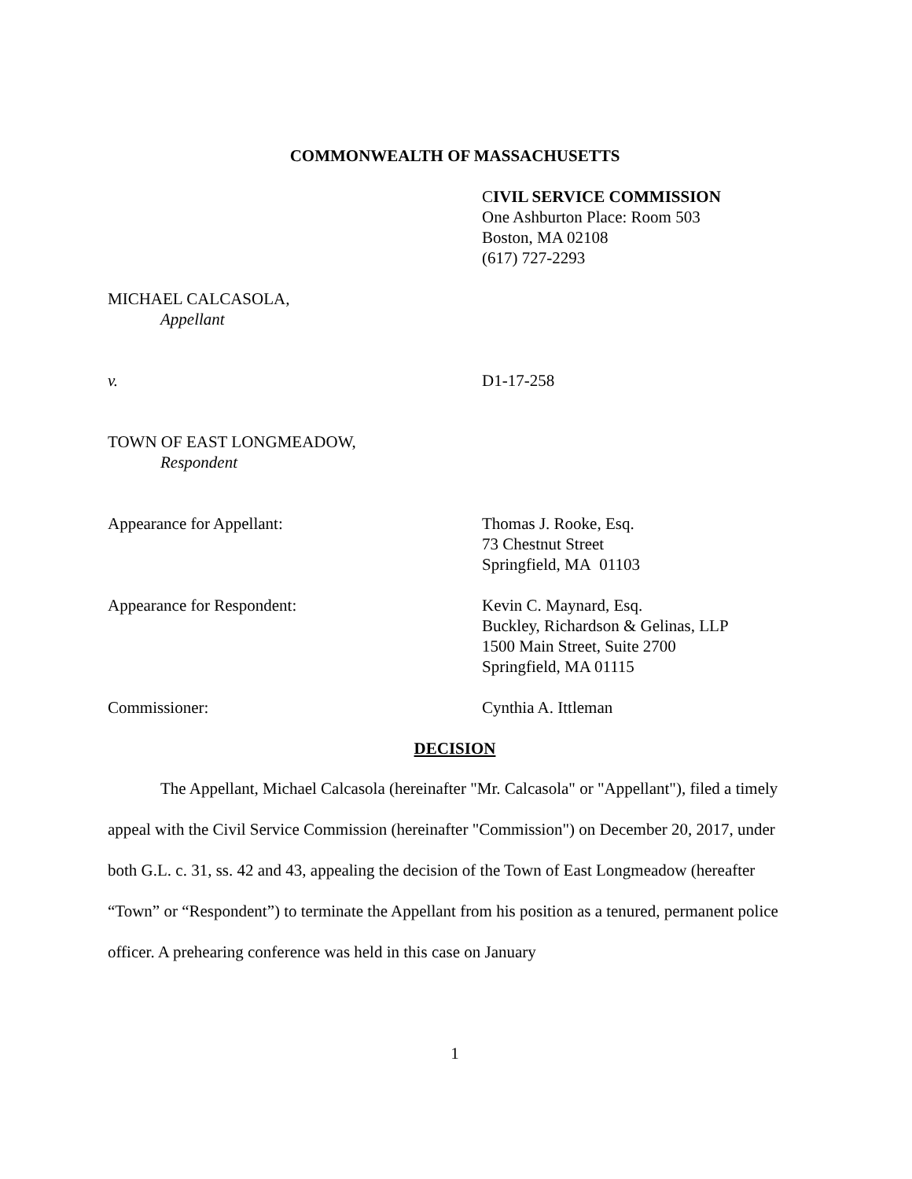COMMONWEALTH OF MASSACHUSETTS
CIVIL SERVICE COMMISSION
One Ashburton Place: Room 503
Boston, MA 02108
(617) 727-2293
MICHAEL CALCASOLA,
Appellant
v. D1-17-258
TOWN OF EAST LONGMEADOW,
Respondent
Appearance for Appellant: Thomas J. Rooke, Esq.
73 Chestnut Street
Springfield, MA 01103
Appearance for Respondent: Kevin C. Maynard, Esq.
Buckley, Richardson & Gelinas, LLP
1500 Main Street, Suite 2700
Springfield, MA 01115
Commissioner: Cynthia A. Ittleman
DECISION
The Appellant, Michael Calcasola (hereinafter "Mr. Calcasola" or "Appellant"), filed a timely appeal with the Civil Service Commission (hereinafter "Commission") on December 20, 2017, under both G.L. c. 31, ss. 42 and 43, appealing the decision of the Town of East Longmeadow (hereafter “Town” or “Respondent”) to terminate the Appellant from his position as a tenured, permanent police officer. A prehearing conference was held in this case on January
1